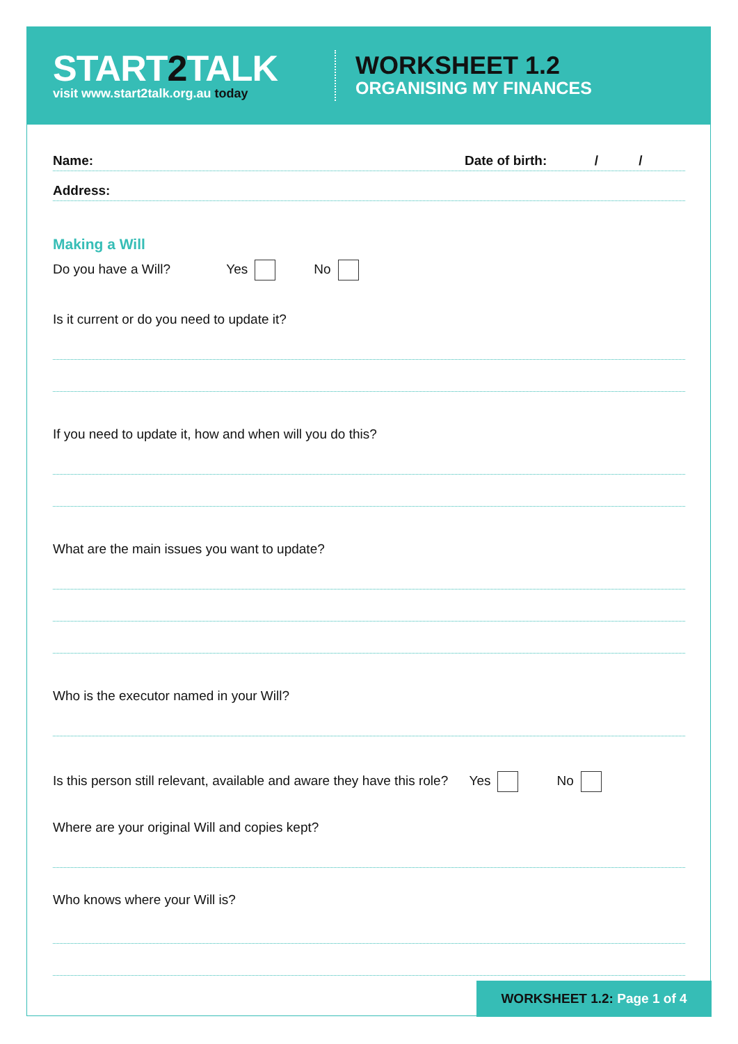START2 TALK
visit www.start2talk.org.au today
WORKSHEET 1.2
ORGANISING MY FINANCES
Name: Date of birth: / /
Address:
Making a Will
Do you have a Will? Yes No
Is it current or do you need to update it?
If you need to update it, how and when will you do this?
What are the main issues you want to update?
Who is the executor named in your Will?
Is this person still relevant, available and aware they have this role? Yes No
Where are your original Will and copies kept?
Who knows where your Will is?
WORKSHEET 1.2: Page 1 of 4